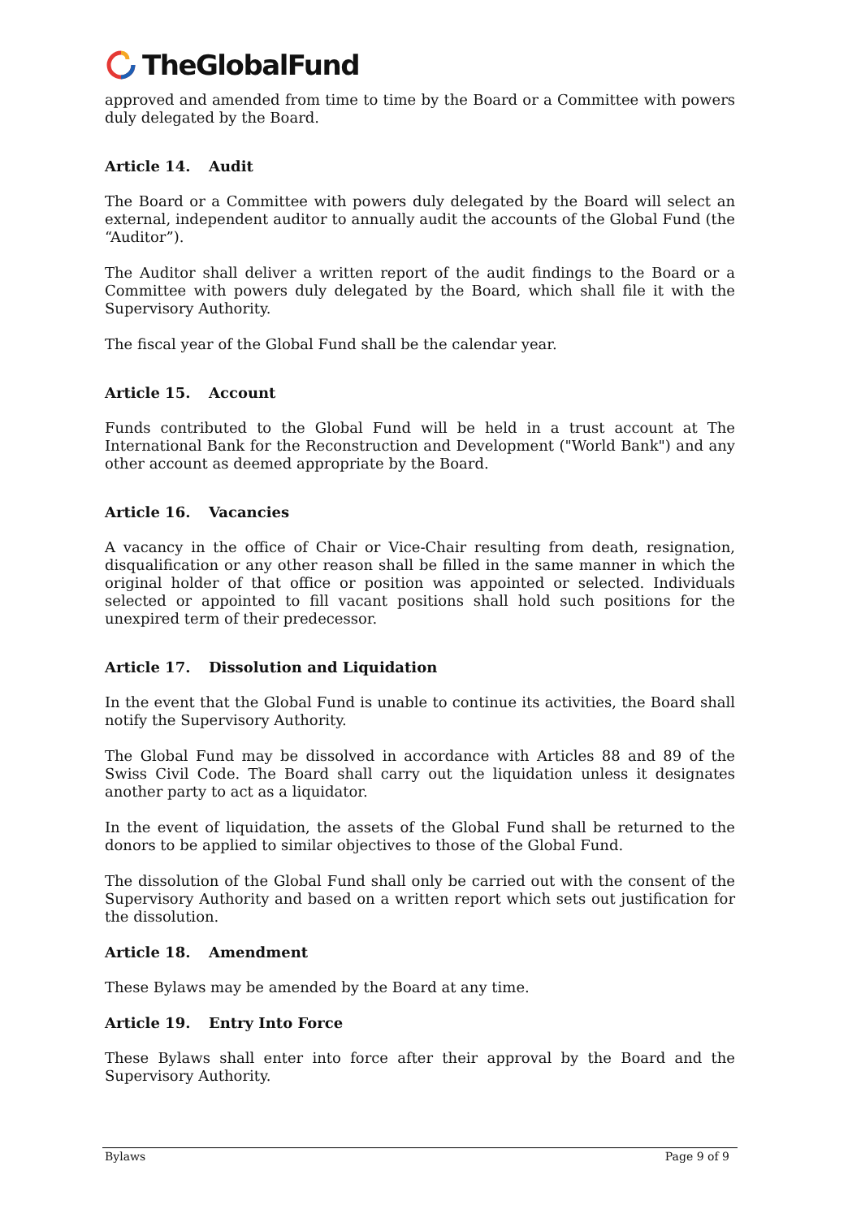TheGlobalFund
approved and amended from time to time by the Board or a Committee with powers duly delegated by the Board.
Article 14. Audit
The Board or a Committee with powers duly delegated by the Board will select an external, independent auditor to annually audit the accounts of the Global Fund (the “Auditor”).
The Auditor shall deliver a written report of the audit findings to the Board or a Committee with powers duly delegated by the Board, which shall file it with the Supervisory Authority.
The fiscal year of the Global Fund shall be the calendar year.
Article 15. Account
Funds contributed to the Global Fund will be held in a trust account at The International Bank for the Reconstruction and Development ("World Bank") and any other account as deemed appropriate by the Board.
Article 16. Vacancies
A vacancy in the office of Chair or Vice-Chair resulting from death, resignation, disqualification or any other reason shall be filled in the same manner in which the original holder of that office or position was appointed or selected. Individuals selected or appointed to fill vacant positions shall hold such positions for the unexpired term of their predecessor.
Article 17. Dissolution and Liquidation
In the event that the Global Fund is unable to continue its activities, the Board shall notify the Supervisory Authority.
The Global Fund may be dissolved in accordance with Articles 88 and 89 of the Swiss Civil Code. The Board shall carry out the liquidation unless it designates another party to act as a liquidator.
In the event of liquidation, the assets of the Global Fund shall be returned to the donors to be applied to similar objectives to those of the Global Fund.
The dissolution of the Global Fund shall only be carried out with the consent of the Supervisory Authority and based on a written report which sets out justification for the dissolution.
Article 18. Amendment
These Bylaws may be amended by the Board at any time.
Article 19. Entry Into Force
These Bylaws shall enter into force after their approval by the Board and the Supervisory Authority.
Bylaws Page 9 of 9